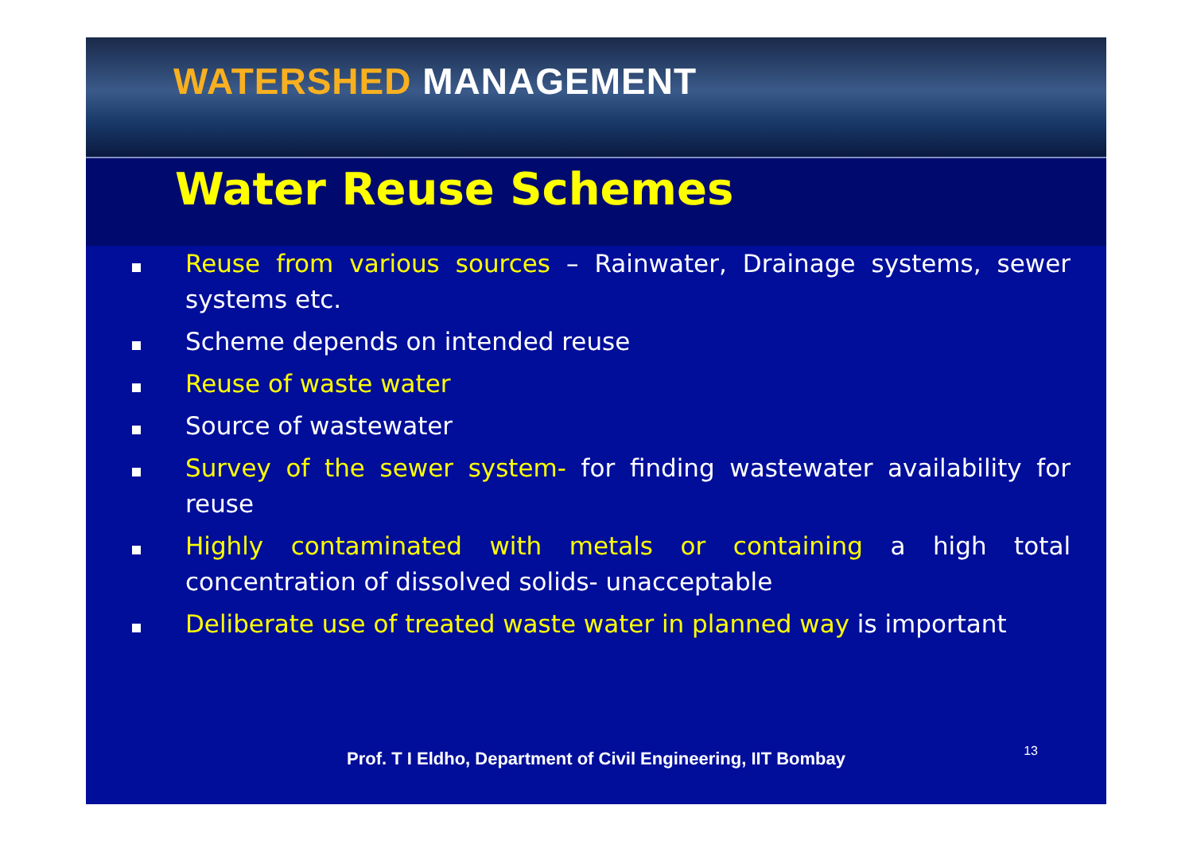WATERSHED MANAGEMENT
Water Reuse Schemes
Reuse from various sources – Rainwater, Drainage systems, sewer systems etc.
Scheme depends on intended reuse
Reuse of waste water
Source of wastewater
Survey of the sewer system- for finding wastewater availability for reuse
Highly contaminated with metals or containing a high total concentration of dissolved solids- unacceptable
Deliberate use of treated waste water in planned way is important
Prof. T I Eldho, Department of Civil Engineering, IIT Bombay
13